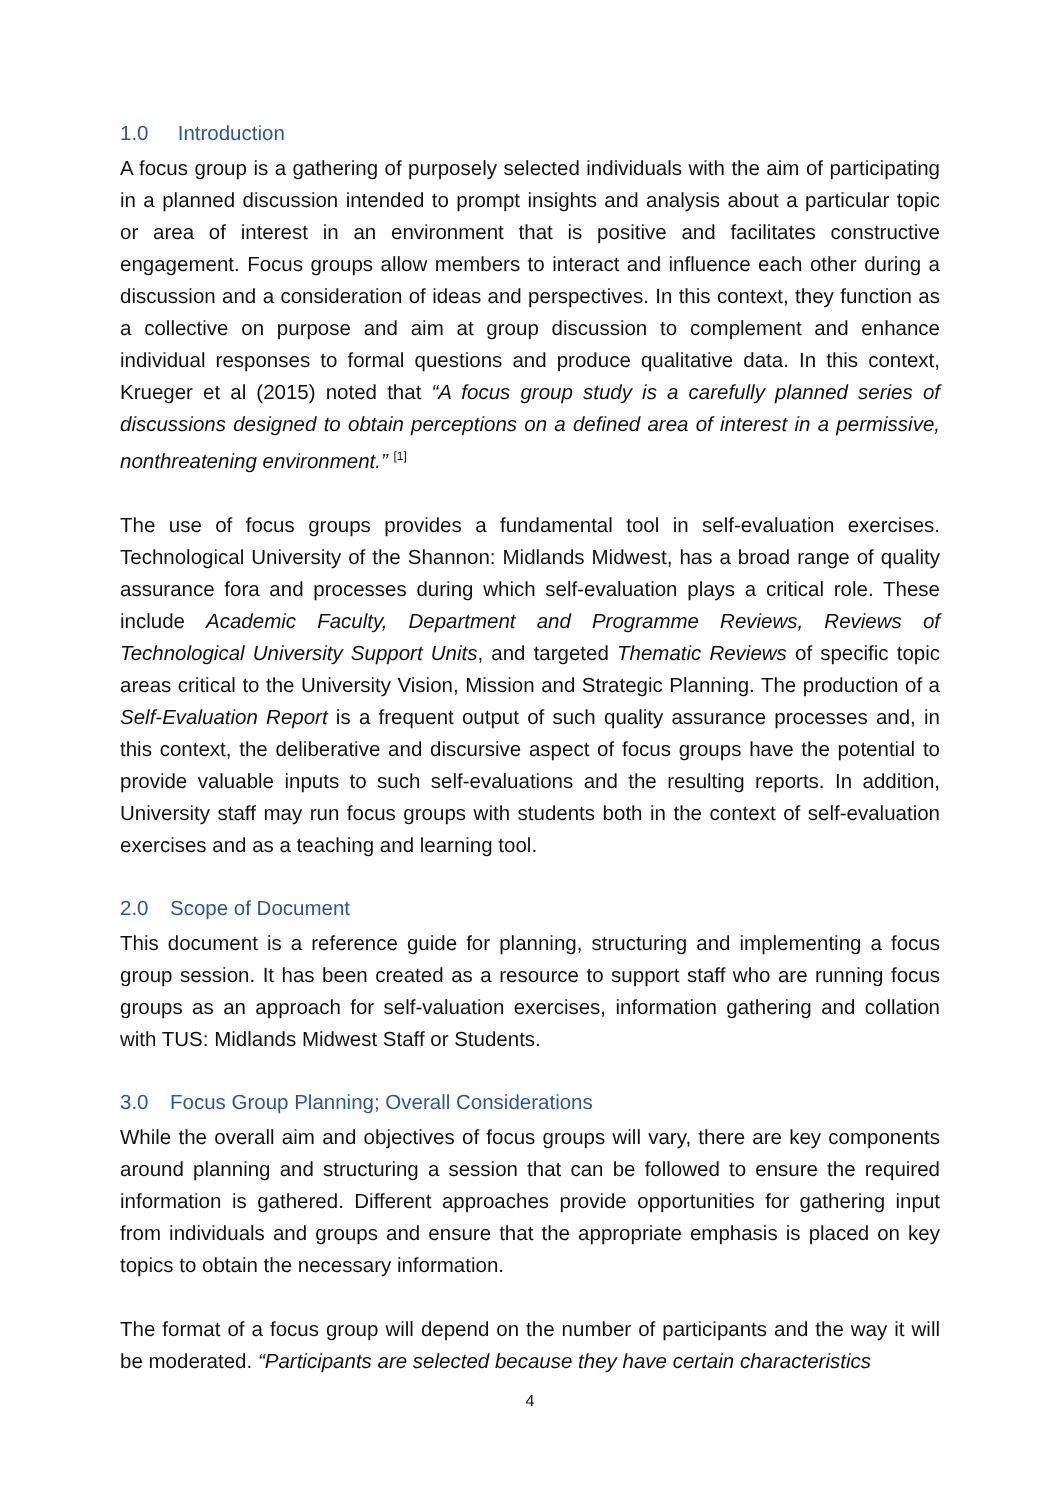1.0 Introduction
A focus group is a gathering of purposely selected individuals with the aim of participating in a planned discussion intended to prompt insights and analysis about a particular topic or area of interest in an environment that is positive and facilitates constructive engagement. Focus groups allow members to interact and influence each other during a discussion and a consideration of ideas and perspectives. In this context, they function as a collective on purpose and aim at group discussion to complement and enhance individual responses to formal questions and produce qualitative data. In this context, Krueger et al (2015) noted that “A focus group study is a carefully planned series of discussions designed to obtain perceptions on a defined area of interest in a permissive, nonthreatening environment.” <sup>[1]</sup>
The use of focus groups provides a fundamental tool in self-evaluation exercises. Technological University of the Shannon: Midlands Midwest, has a broad range of quality assurance fora and processes during which self-evaluation plays a critical role. These include Academic Faculty, Department and Programme Reviews, Reviews of Technological University Support Units, and targeted Thematic Reviews of specific topic areas critical to the University Vision, Mission and Strategic Planning. The production of a Self-Evaluation Report is a frequent output of such quality assurance processes and, in this context, the deliberative and discursive aspect of focus groups have the potential to provide valuable inputs to such self-evaluations and the resulting reports. In addition, University staff may run focus groups with students both in the context of self-evaluation exercises and as a teaching and learning tool.
2.0 Scope of Document
This document is a reference guide for planning, structuring and implementing a focus group session. It has been created as a resource to support staff who are running focus groups as an approach for self-valuation exercises, information gathering and collation with TUS: Midlands Midwest Staff or Students.
3.0 Focus Group Planning; Overall Considerations
While the overall aim and objectives of focus groups will vary, there are key components around planning and structuring a session that can be followed to ensure the required information is gathered. Different approaches provide opportunities for gathering input from individuals and groups and ensure that the appropriate emphasis is placed on key topics to obtain the necessary information.
The format of a focus group will depend on the number of participants and the way it will be moderated. “Participants are selected because they have certain characteristics
4